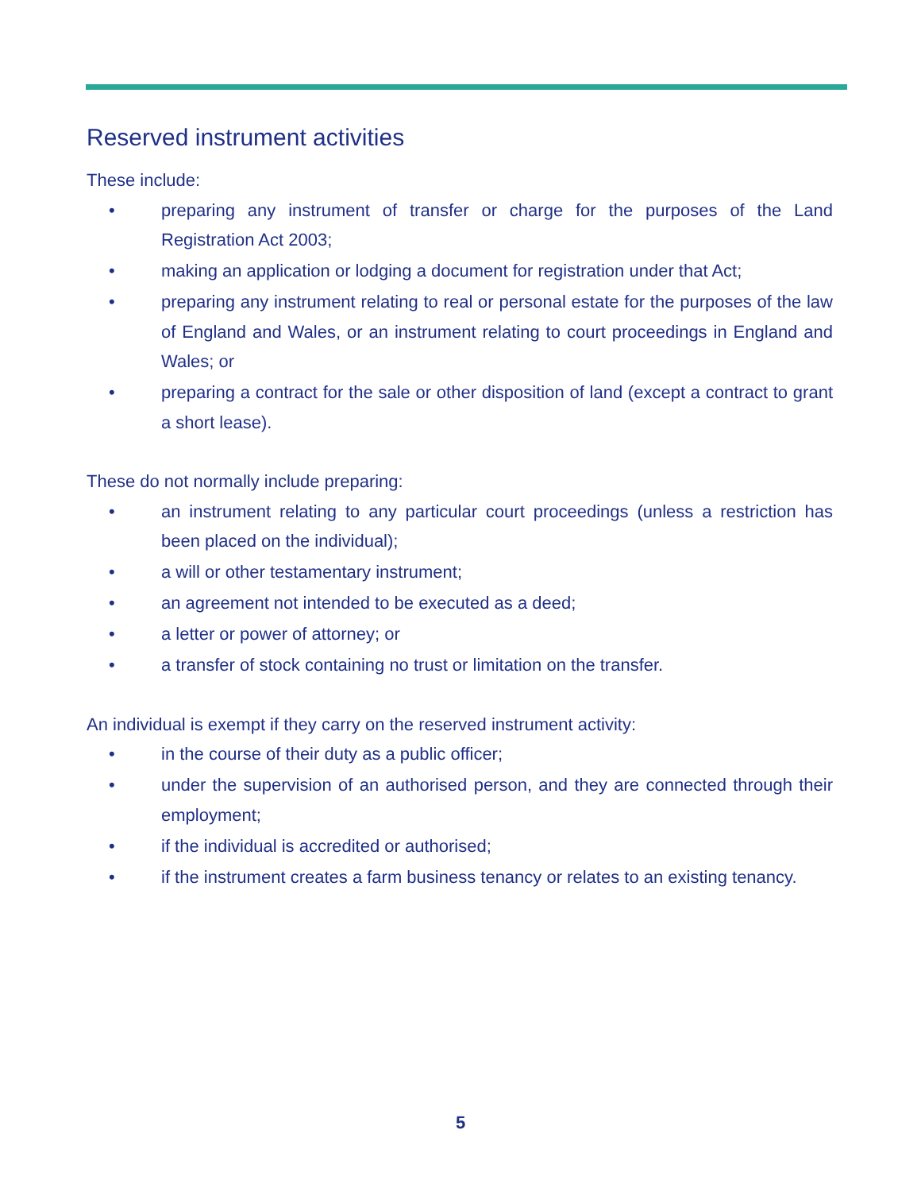Reserved instrument activities
These include:
• preparing any instrument of transfer or charge for the purposes of the Land Registration Act 2003;
• making an application or lodging a document for registration under that Act;
• preparing any instrument relating to real or personal estate for the purposes of the law of England and Wales, or an instrument relating to court proceedings in England and Wales; or
• preparing a contract for the sale or other disposition of land (except a contract to grant a short lease).
These do not normally include preparing:
• an instrument relating to any particular court proceedings (unless a restriction has been placed on the individual);
• a will or other testamentary instrument;
• an agreement not intended to be executed as a deed;
• a letter or power of attorney; or
• a transfer of stock containing no trust or limitation on the transfer.
An individual is exempt if they carry on the reserved instrument activity:
• in the course of their duty as a public officer;
• under the supervision of an authorised person, and they are connected through their employment;
• if the individual is accredited or authorised;
• if the instrument creates a farm business tenancy or relates to an existing tenancy.
5